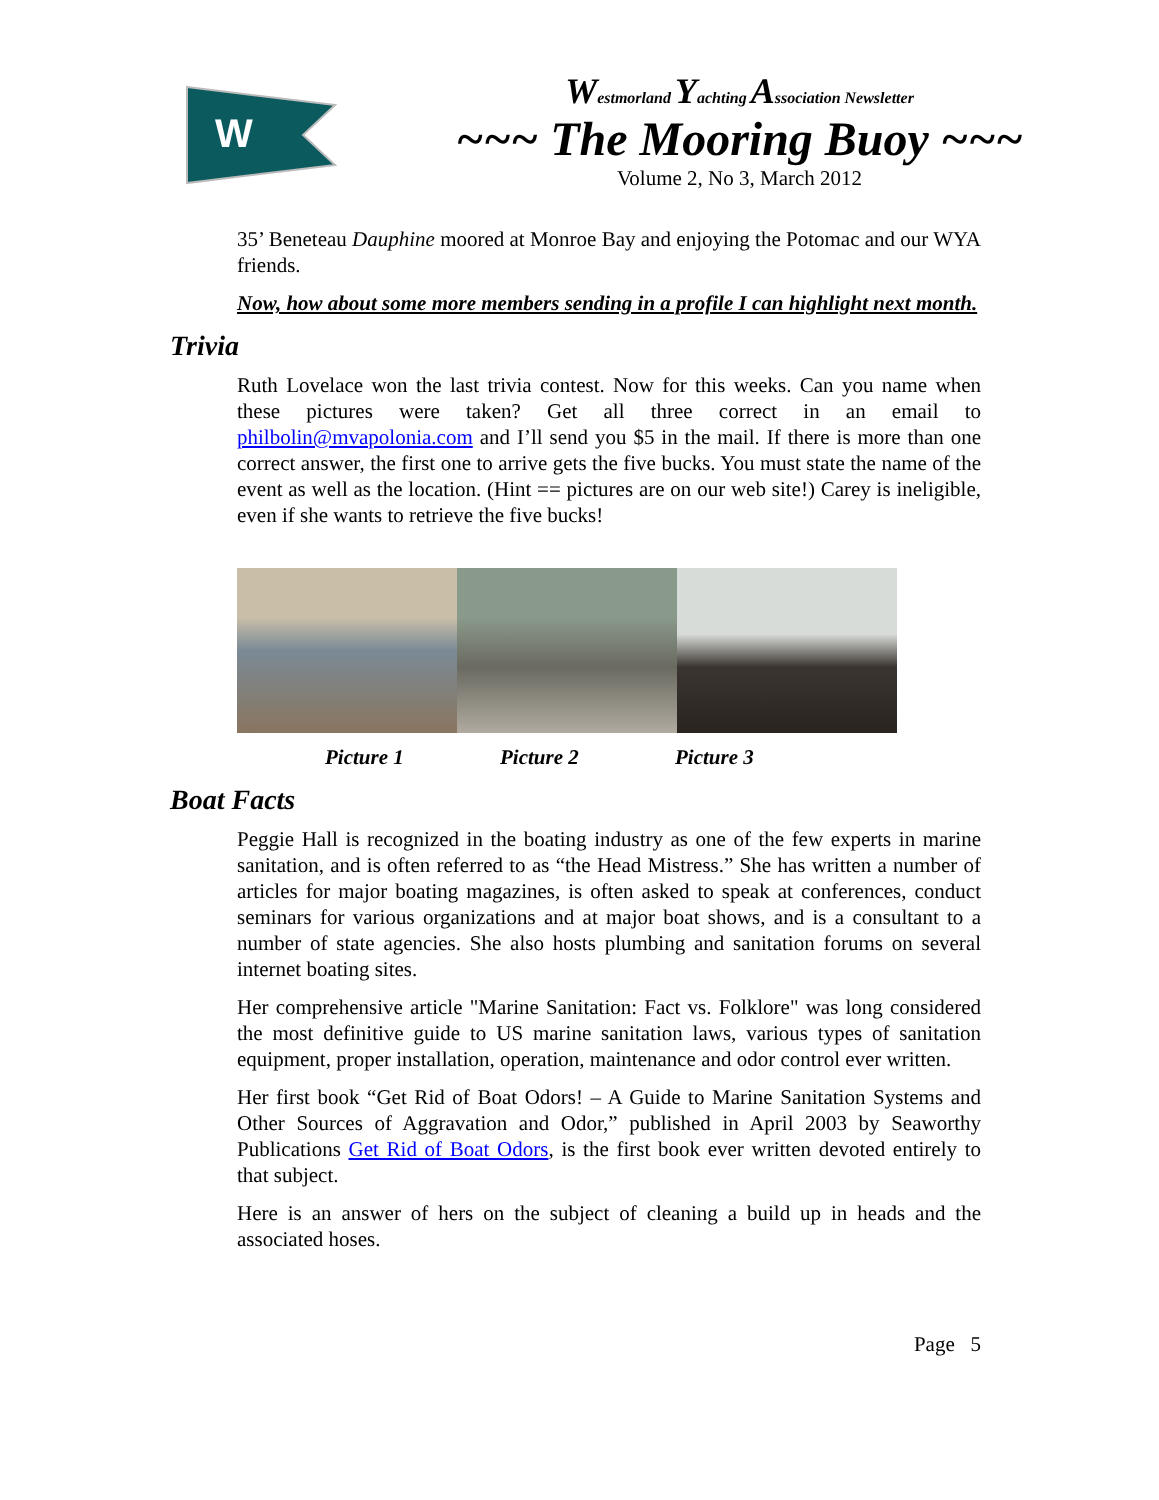W
Westmorland Yachting Association Newsletter
~~~ The Mooring Buoy ~~~
Volume 2, No 3, March 2012
35’ Beneteau Dauphine moored at Monroe Bay and enjoying the Potomac and our WYA friends.
Now, how about some more members sending in a profile I can highlight next month.
Trivia
Ruth Lovelace won the last trivia contest. Now for this weeks. Can you name when these pictures were taken? Get all three correct in an email to philbolin@mvapolonia.com and I’ll send you $5 in the mail. If there is more than one correct answer, the first one to arrive gets the five bucks. You must state the name of the event as well as the location. (Hint == pictures are on our web site!) Carey is ineligible, even if she wants to retrieve the five bucks!
Picture 1 Picture 2 Picture 3
Boat Facts
Peggie Hall is recognized in the boating industry as one of the few experts in marine sanitation, and is often referred to as “the Head Mistress.” She has written a number of articles for major boating magazines, is often asked to speak at conferences, conduct seminars for various organizations and at major boat shows, and is a consultant to a number of state agencies. She also hosts plumbing and sanitation forums on several internet boating sites.
Her comprehensive article "Marine Sanitation: Fact vs. Folklore" was long considered the most definitive guide to US marine sanitation laws, various types of sanitation equipment, proper installation, operation, maintenance and odor control ever written.
Her first book “Get Rid of Boat Odors! – A Guide to Marine Sanitation Systems and Other Sources of Aggravation and Odor,” published in April 2003 by Seaworthy Publications Get Rid of Boat Odors, is the first book ever written devoted entirely to that subject.
Here is an answer of hers on the subject of cleaning a build up in heads and the associated hoses.
Page 5